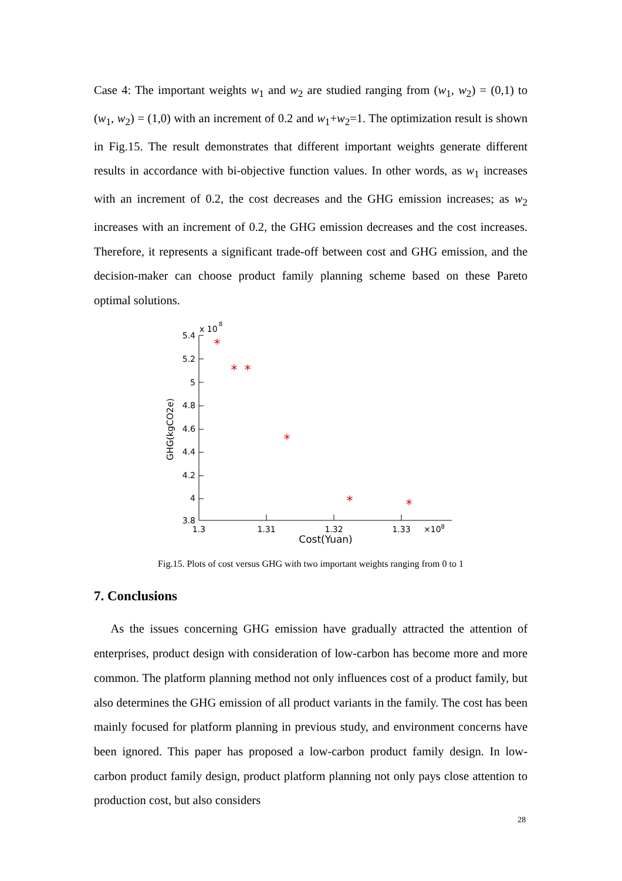Case 4: The important weights w<sub>1</sub> and w<sub>2</sub> are studied ranging from (w<sub>1</sub>, w<sub>2</sub>) = (0,1) to (w<sub>1</sub>, w<sub>2</sub>) = (1,0) with an increment of 0.2 and w<sub>1</sub>+w<sub>2</sub>=1. The optimization result is shown in Fig.15. The result demonstrates that different important weights generate different results in accordance with bi-objective function values. In other words, as w<sub>1</sub> increases with an increment of 0.2, the cost decreases and the GHG emission increases; as w<sub>2</sub> increases with an increment of 0.2, the GHG emission decreases and the cost increases. Therefore, it represents a significant trade-off between cost and GHG emission, and the decision-maker can choose product family planning scheme based on these Pareto optimal solutions.
x 10
8
5.4
5.2
5
4.8
4.6
4.4
4.2
4
3.8
1.3
1.31
1.32
1.33
×108
Cost(Yuan)
GHG(kgCO2e)
*
*
*
*
*
*
Fig.15. Plots of cost versus GHG with two important weights ranging from 0 to 1
7. Conclusions
As the issues concerning GHG emission have gradually attracted the attention of enterprises, product design with consideration of low-carbon has become more and more common. The platform planning method not only influences cost of a product family, but also determines the GHG emission of all product variants in the family. The cost has been mainly focused for platform planning in previous study, and environment concerns have been ignored. This paper has proposed a low-carbon product family design. In low-carbon product family design, product platform planning not only pays close attention to production cost, but also considers
28